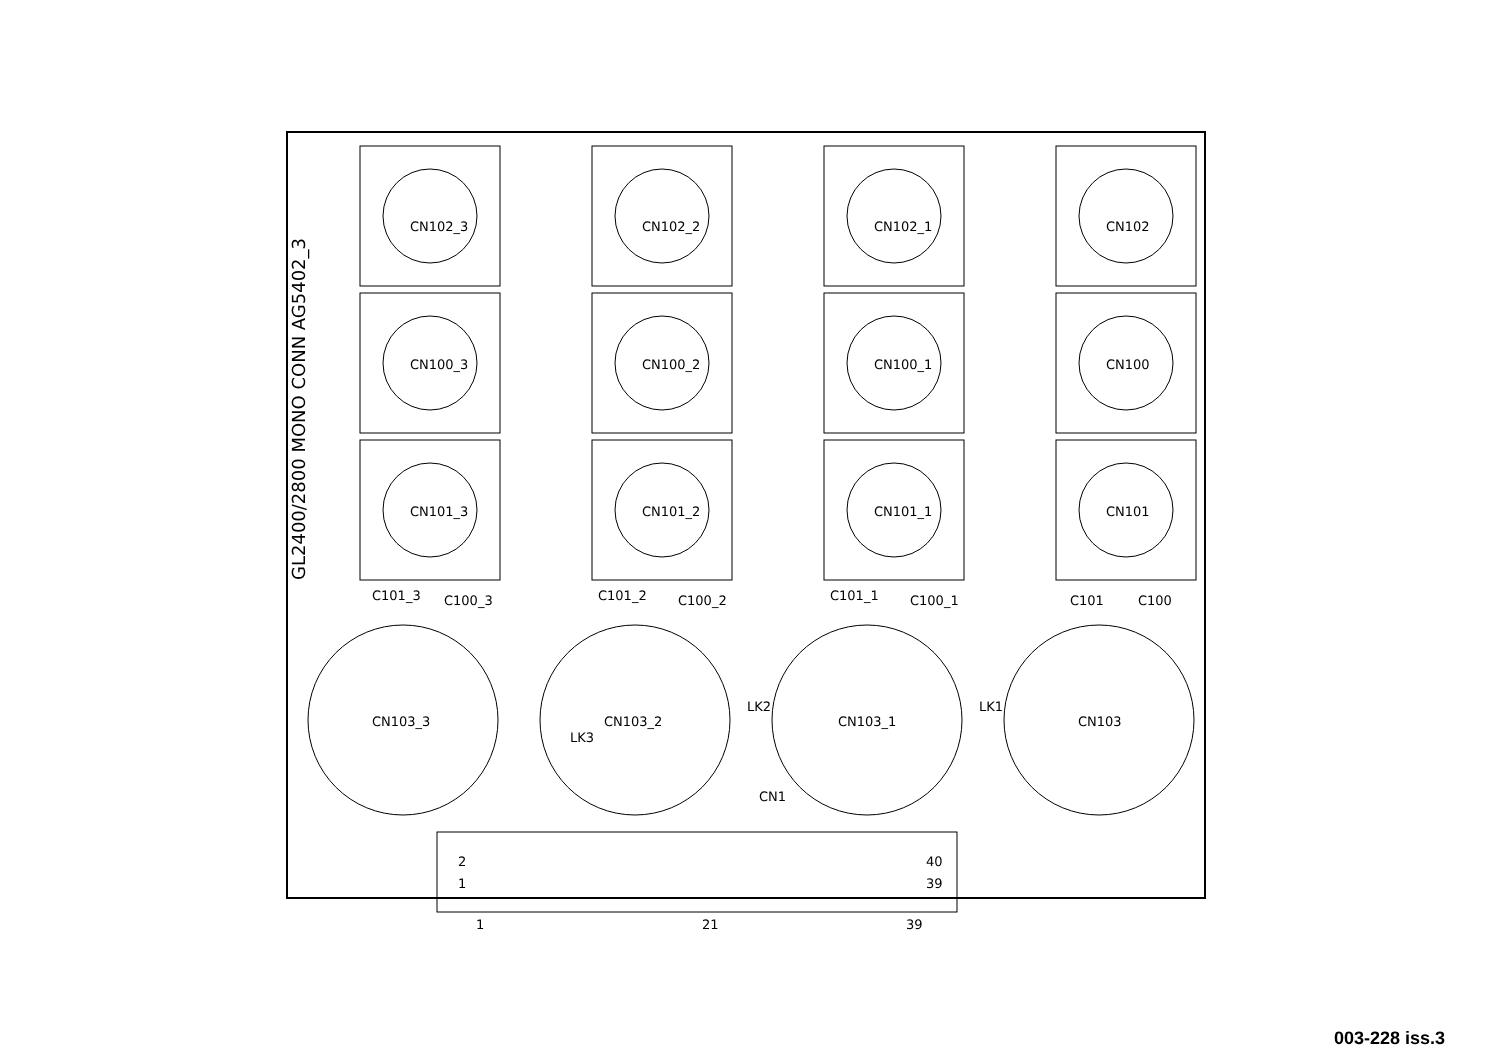GL2400/2800 MONO CONN AG5402_3
CN102_3
CN102_2
CN102_1
CN102
CN100_3
CN100_2
CN100_1
CN100
CN101_3
CN101_2
CN101_1
CN101
C101_3
C100_3
C101_2
C100_2
C101_1
C100_1
C101
C100
CN103_3
CN103_2
CN103_1
CN103
LK2
LK1
LK3
CN1
2
1
40
39
1
21
39
003-228 iss.3